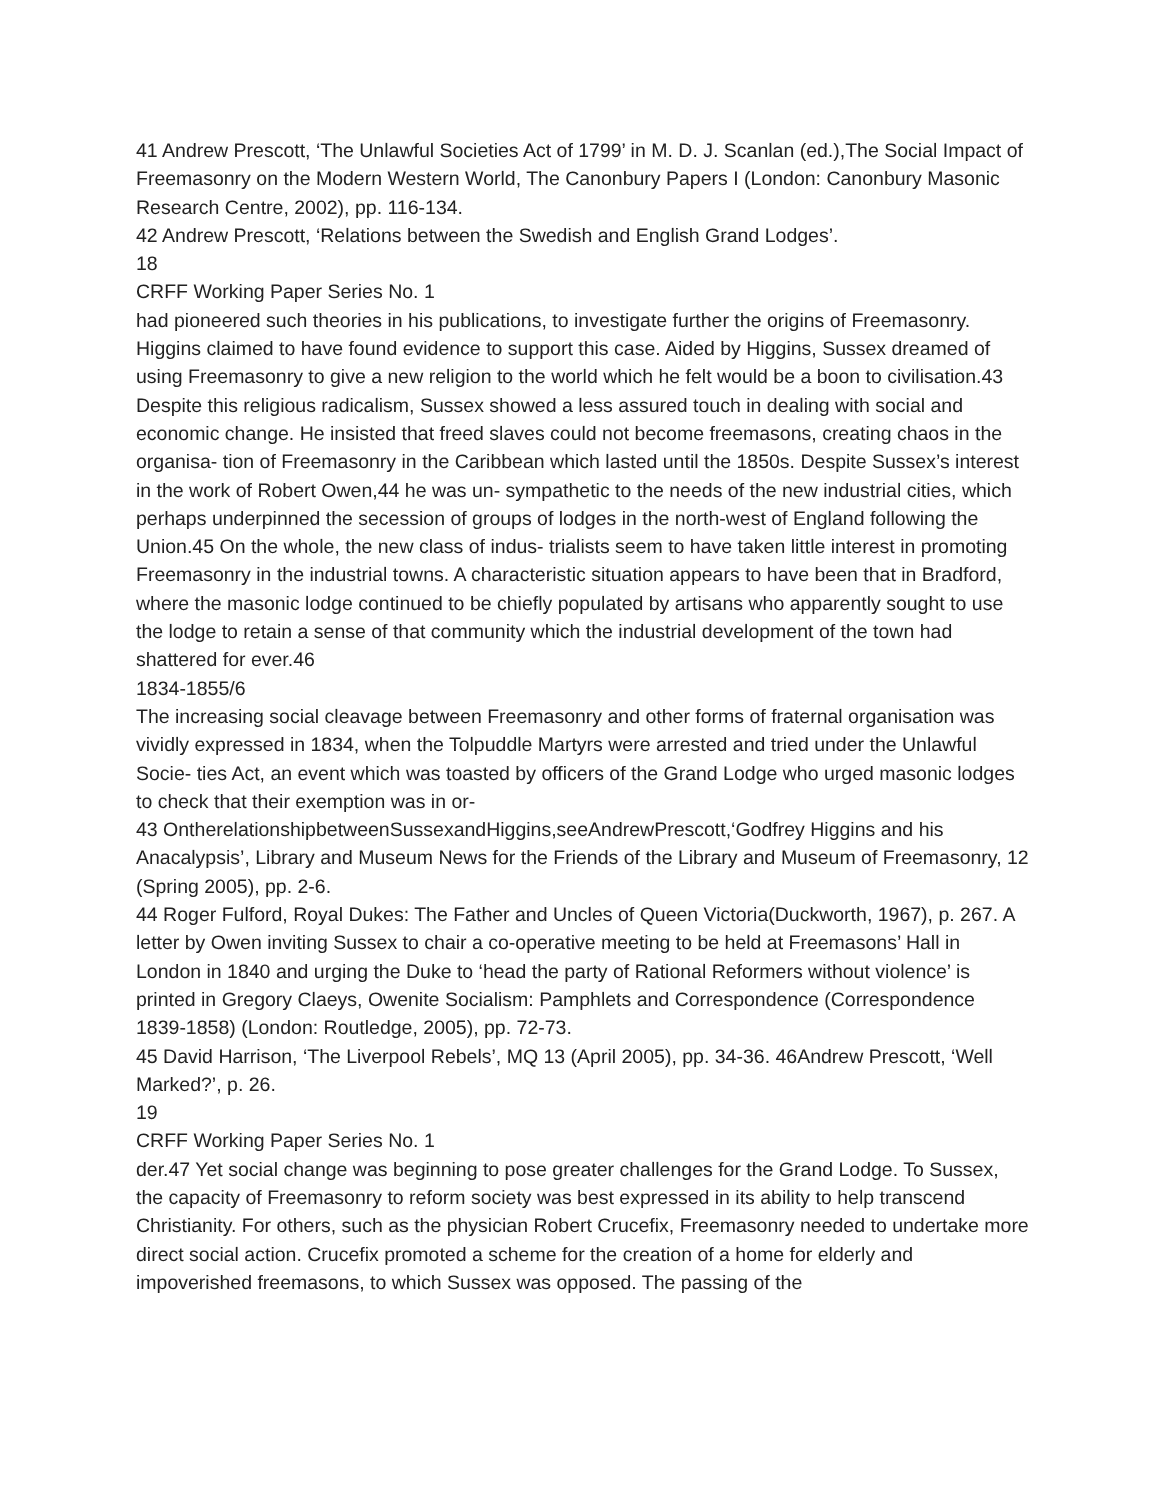41 Andrew Prescott, ‘The Unlawful Societies Act of 1799’ in M. D. J. Scanlan (ed.),The Social Impact of Freemasonry on the Modern Western World, The Canonbury Papers I (London: Canonbury Masonic Research Centre, 2002), pp. 116-134.
42 Andrew Prescott, ‘Relations between the Swedish and English Grand Lodges’.
18
CRFF Working Paper Series No. 1
had pioneered such theories in his publications, to investigate further the origins of Freemasonry. Higgins claimed to have found evidence to support this case. Aided by Higgins, Sussex dreamed of using Freemasonry to give a new religion to the world which he felt would be a boon to civilisation.43
Despite this religious radicalism, Sussex showed a less assured touch in dealing with social and economic change. He insisted that freed slaves could not become freemasons, creating chaos in the organisa- tion of Freemasonry in the Caribbean which lasted until the 1850s. Despite Sussex’s interest in the work of Robert Owen,44 he was un- sympathetic to the needs of the new industrial cities, which perhaps underpinned the secession of groups of lodges in the north-west of England following the Union.45 On the whole, the new class of indus- trialists seem to have taken little interest in promoting Freemasonry in the industrial towns. A characteristic situation appears to have been that in Bradford, where the masonic lodge continued to be chiefly populated by artisans who apparently sought to use the lodge to retain a sense of that community which the industrial development of the town had shattered for ever.46
1834-1855/6
The increasing social cleavage between Freemasonry and other forms of fraternal organisation was vividly expressed in 1834, when the Tolpuddle Martyrs were arrested and tried under the Unlawful Socie- ties Act, an event which was toasted by officers of the Grand Lodge who urged masonic lodges to check that their exemption was in or-
43 OntherelationshipbetweenSussexandHiggins,seeAndrewPrescott,‘Godfrey Higgins and his Anacalypsis’, Library and Museum News for the Friends of the Library and Museum of Freemasonry, 12 (Spring 2005), pp. 2-6.
44 Roger Fulford, Royal Dukes: The Father and Uncles of Queen Victoria(Duckworth, 1967), p. 267. A letter by Owen inviting Sussex to chair a co-operative meeting to be held at Freemasons’ Hall in London in 1840 and urging the Duke to ‘head the party of Rational Reformers without violence’ is printed in Gregory Claeys, Owenite Socialism: Pamphlets and Correspondence (Correspondence 1839-1858) (London: Routledge, 2005), pp. 72-73.
45 David Harrison, ‘The Liverpool Rebels’, MQ 13 (April 2005), pp. 34-36. 46Andrew Prescott, ‘Well Marked?’, p. 26.
19
CRFF Working Paper Series No. 1
der.47 Yet social change was beginning to pose greater challenges for the Grand Lodge. To Sussex, the capacity of Freemasonry to reform society was best expressed in its ability to help transcend Christianity. For others, such as the physician Robert Crucefix, Freemasonry needed to undertake more direct social action. Crucefix promoted a scheme for the creation of a home for elderly and impoverished freemasons, to which Sussex was opposed. The passing of the